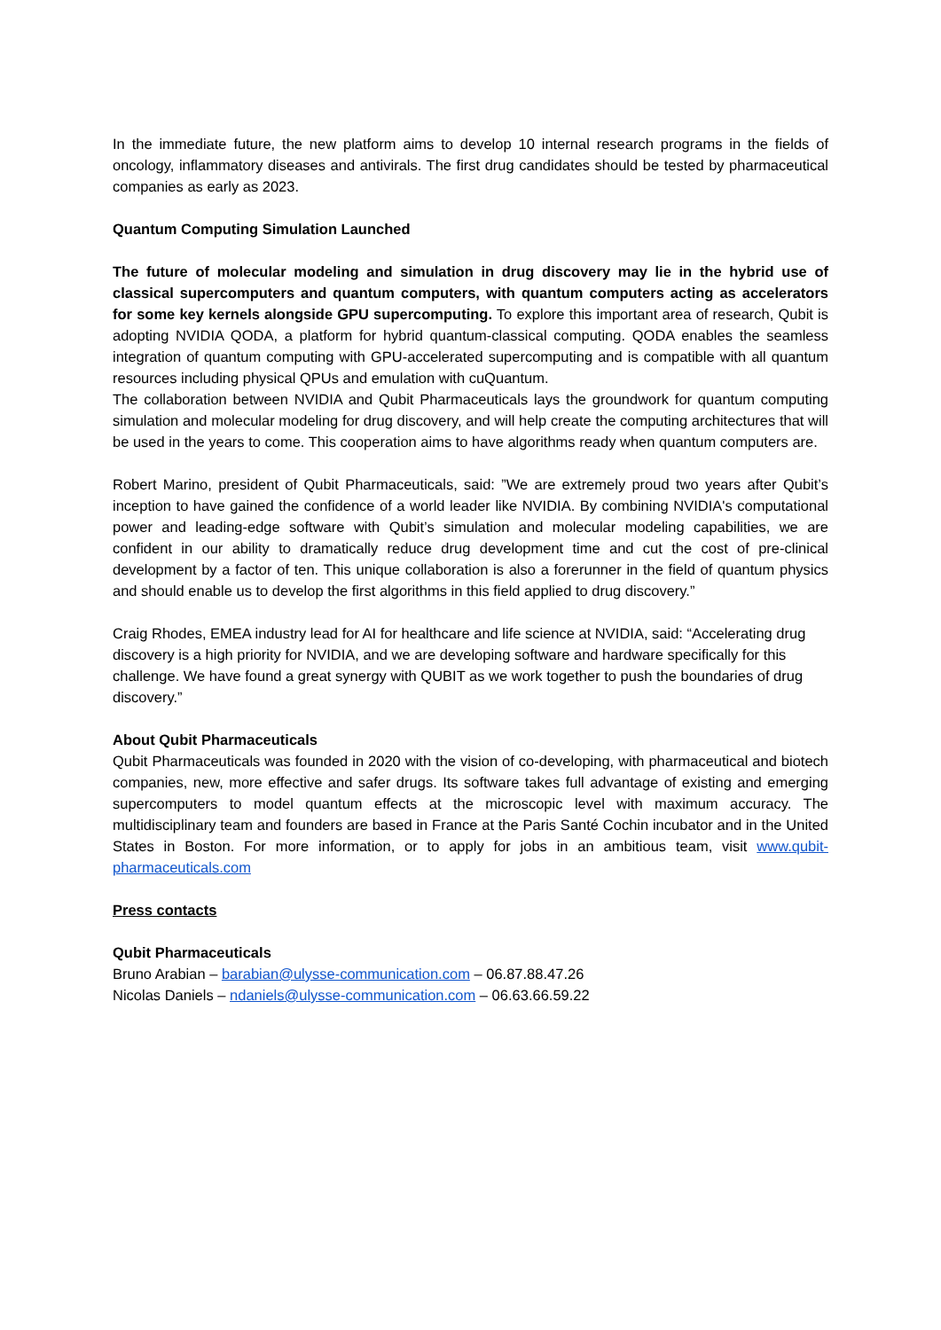In the immediate future, the new platform aims to develop 10 internal research programs in the fields of oncology, inflammatory diseases and antivirals. The first drug candidates should be tested by pharmaceutical companies as early as 2023.
Quantum Computing Simulation Launched
The future of molecular modeling and simulation in drug discovery may lie in the hybrid use of classical supercomputers and quantum computers, with quantum computers acting as accelerators for some key kernels alongside GPU supercomputing. To explore this important area of research, Qubit is adopting NVIDIA QODA, a platform for hybrid quantum-classical computing. QODA enables the seamless integration of quantum computing with GPU-accelerated supercomputing and is compatible with all quantum resources including physical QPUs and emulation with cuQuantum.
The collaboration between NVIDIA and Qubit Pharmaceuticals lays the groundwork for quantum computing simulation and molecular modeling for drug discovery, and will help create the computing architectures that will be used in the years to come. This cooperation aims to have algorithms ready when quantum computers are.
Robert Marino, president of Qubit Pharmaceuticals, said: ”We are extremely proud two years after Qubit’s inception to have gained the confidence of a world leader like NVIDIA. By combining NVIDIA's computational power and leading-edge software with Qubit’s simulation and molecular modeling capabilities, we are confident in our ability to dramatically reduce drug development time and cut the cost of pre-clinical development by a factor of ten. This unique collaboration is also a forerunner in the field of quantum physics and should enable us to develop the first algorithms in this field applied to drug discovery.”
Craig Rhodes, EMEA industry lead for AI for healthcare and life science at NVIDIA, said: “Accelerating drug discovery is a high priority for NVIDIA, and we are developing software and hardware specifically for this challenge. We have found a great synergy with QUBIT as we work together to push the boundaries of drug discovery.”
About Qubit Pharmaceuticals
Qubit Pharmaceuticals was founded in 2020 with the vision of co-developing, with pharmaceutical and biotech companies, new, more effective and safer drugs. Its software takes full advantage of existing and emerging supercomputers to model quantum effects at the microscopic level with maximum accuracy. The multidisciplinary team and founders are based in France at the Paris Santé Cochin incubator and in the United States in Boston. For more information, or to apply for jobs in an ambitious team, visit www.qubit-pharmaceuticals.com
Press contacts
Qubit Pharmaceuticals
Bruno Arabian – barabian@ulysse-communication.com – 06.87.88.47.26
Nicolas Daniels – ndaniels@ulysse-communication.com – 06.63.66.59.22